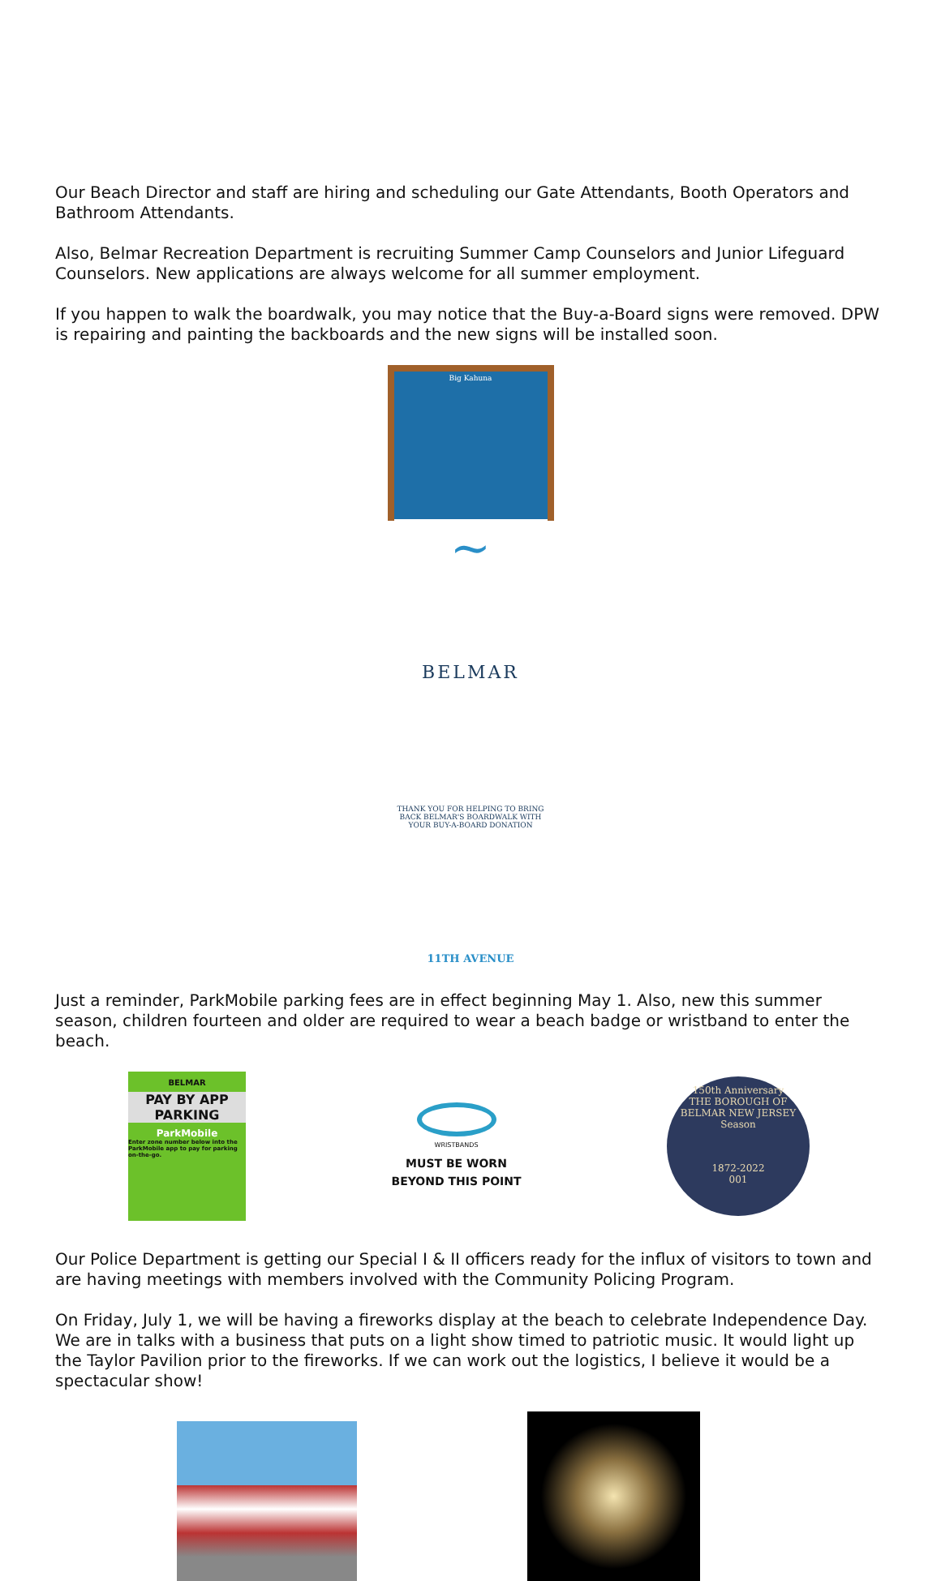Our Beach Director and staff are hiring and scheduling our Gate Attendants, Booth Operators and Bathroom Attendants.
Also, Belmar Recreation Department is recruiting Summer Camp Counselors and Junior Lifeguard Counselors. New applications are always welcome for all summer employment.
If you happen to walk the boardwalk, you may notice that the Buy-a-Board signs were removed. DPW is repairing and painting the backboards and the new signs will be installed soon.
Big Kahuna
~
BELMAR
THANK YOU FOR HELPING TO BRING BACK BELMAR'S BOARDWALK WITH YOUR BUY-A-BOARD DONATION
11TH AVENUE
Just a reminder, ParkMobile parking fees are in effect beginning May 1. Also, new this summer season, children fourteen and older are required to wear a beach badge or wristband to enter the beach.
BELMAR
PAY BY APP PARKING
ParkMobile
Enter zone number below into the ParkMobile app to pay for parking on-the-go.
WRISTBANDS
MUST BE WORN
BEYOND THIS POINT
150th Anniversary
THE BOROUGH OF BELMAR NEW JERSEY
Season
1872-2022
001
Our Police Department is getting our Special I & II officers ready for the influx of visitors to town and are having meetings with members involved with the Community Policing Program.
On Friday, July 1, we will be having a fireworks display at the beach to celebrate Independence Day. We are in talks with a business that puts on a light show timed to patriotic music. It would light up the Taylor Pavilion prior to the fireworks. If we can work out the logistics, I believe it would be a spectacular show!